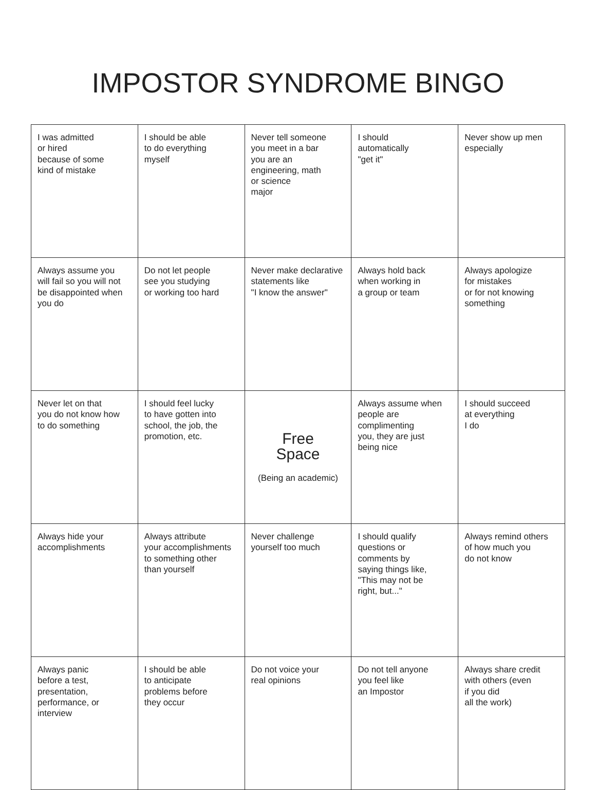IMPOSTOR SYNDROME BINGO
| I was admitted or hired because of some kind of mistake | I should be able to do everything myself | Never tell someone you meet in a bar you are an engineering, math or science major | I should automatically "get it" | Never show up men especially |
| Always assume you will fail so you will not be disappointed when you do | Do not let people see you studying or working too hard | Never make declarative statements like "I know the answer" | Always hold back when working in a group or team | Always apologize for mistakes or for not knowing something |
| Never let on that you do not know how to do something | I should feel lucky to have gotten into school, the job, the promotion, etc. | Free Space (Being an academic) | Always assume when people are complimenting you, they are just being nice | I should succeed at everything I do |
| Always hide your accomplishments | Always attribute your accomplishments to something other than yourself | Never challenge yourself too much | I should qualify questions or comments by saying things like, "This may not be right, but..." | Always remind others of how much you do not know |
| Always panic before a test, presentation, performance, or interview | I should be able to anticipate problems before they occur | Do not voice your real opinions | Do not tell anyone you feel like an Impostor | Always share credit with others (even if you did all the work) |